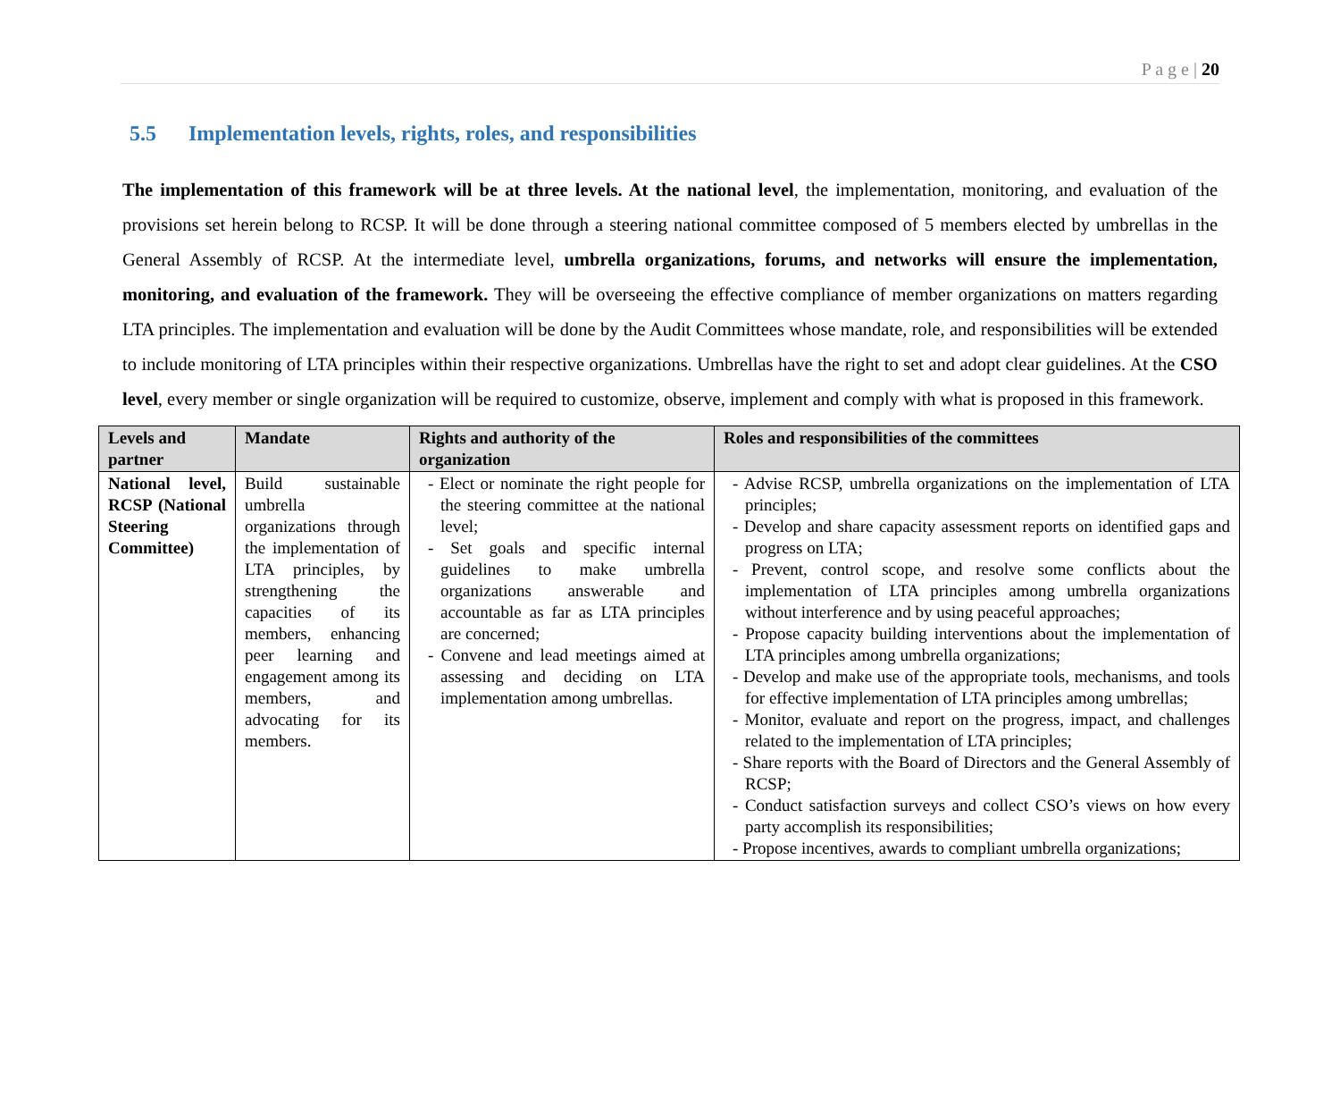P a g e | 20
5.5 Implementation levels, rights, roles, and responsibilities
The implementation of this framework will be at three levels. At the national level, the implementation, monitoring, and evaluation of the provisions set herein belong to RCSP. It will be done through a steering national committee composed of 5 members elected by umbrellas in the General Assembly of RCSP. At the intermediate level, umbrella organizations, forums, and networks will ensure the implementation, monitoring, and evaluation of the framework. They will be overseeing the effective compliance of member organizations on matters regarding LTA principles. The implementation and evaluation will be done by the Audit Committees whose mandate, role, and responsibilities will be extended to include monitoring of LTA principles within their respective organizations. Umbrellas have the right to set and adopt clear guidelines. At the CSO level, every member or single organization will be required to customize, observe, implement and comply with what is proposed in this framework.
| Levels and partner | Mandate | Rights and authority of the organization | Roles and responsibilities of the committees |
| --- | --- | --- | --- |
| National level, RCSP (National Steering Committee) | Build sustainable umbrella organizations through the implementation of LTA principles, by strengthening the capacities of its members, enhancing peer learning and engagement among its members, and advocating for its members. | - Elect or nominate the right people for the steering committee at the national level; - Set goals and specific internal guidelines to make umbrella organizations answerable and accountable as far as LTA principles are concerned; - Convene and lead meetings aimed at assessing and deciding on LTA implementation among umbrellas. | - Advise RCSP, umbrella organizations on the implementation of LTA principles; - Develop and share capacity assessment reports on identified gaps and progress on LTA; - Prevent, control scope, and resolve some conflicts about the implementation of LTA principles among umbrella organizations without interference and by using peaceful approaches; - Propose capacity building interventions about the implementation of LTA principles among umbrella organizations; - Develop and make use of the appropriate tools, mechanisms, and tools for effective implementation of LTA principles among umbrellas; - Monitor, evaluate and report on the progress, impact, and challenges related to the implementation of LTA principles; - Share reports with the Board of Directors and the General Assembly of RCSP; - Conduct satisfaction surveys and collect CSO’s views on how every party accomplish its responsibilities; - Propose incentives, awards to compliant umbrella organizations; |